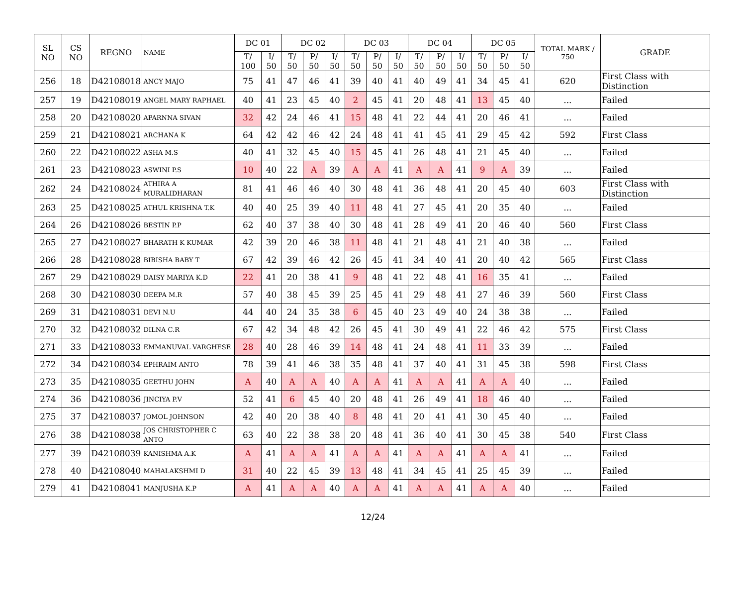| SL NO | CS NO | REGNO | NAME | DC 01 | | DC 02 | | | DC 03 | | | DC 04 | | | DC 05 | | | TOTAL MARK / 750 | GRADE |
| --- | --- | --- | --- | --- | --- | --- | --- | --- | --- | --- | --- | --- | --- | --- | --- | --- | --- | --- | --- |
| | | | | T/ 100 | I/ 50 | T/ 50 | P/ 50 | I/ 50 | T/ 50 | P/ 50 | I/ 50 | T/ 50 | P/ 50 | I/ 50 | T/ 50 | P/ 50 | I/ 50 | | |
| 256 | 18 | D42108018 | ANCY MAJO | 75 | 41 | 47 | 46 | 41 | 39 | 40 | 41 | 40 | 49 | 41 | 34 | 45 | 41 | 620 | First Class with Distinction |
| 257 | 19 | D42108019 | ANGEL MARY RAPHAEL | 40 | 41 | 23 | 45 | 40 | 2 | 45 | 41 | 20 | 48 | 41 | 13 | 45 | 40 | ... | Failed |
| 258 | 20 | D42108020 | APARNNA SIVAN | 32 | 42 | 24 | 46 | 41 | 15 | 48 | 41 | 22 | 44 | 41 | 20 | 46 | 41 | ... | Failed |
| 259 | 21 | D42108021 | ARCHANA K | 64 | 42 | 42 | 46 | 42 | 24 | 48 | 41 | 41 | 45 | 41 | 29 | 45 | 42 | 592 | First Class |
| 260 | 22 | D42108022 | ASHA M.S | 40 | 41 | 32 | 45 | 40 | 15 | 45 | 41 | 26 | 48 | 41 | 21 | 45 | 40 | ... | Failed |
| 261 | 23 | D42108023 | ASWINI P.S | 10 | 40 | 22 | A | 39 | A | A | 41 | A | A | 41 | 9 | A | 39 | ... | Failed |
| 262 | 24 | D42108024 | ATHIRA A MURALIDHARAN | 81 | 41 | 46 | 46 | 40 | 30 | 48 | 41 | 36 | 48 | 41 | 20 | 45 | 40 | 603 | First Class with Distinction |
| 263 | 25 | D42108025 | ATHUL KRISHNA T.K | 40 | 40 | 25 | 39 | 40 | 11 | 48 | 41 | 27 | 45 | 41 | 20 | 35 | 40 | ... | Failed |
| 264 | 26 | D42108026 | BESTIN P.P | 62 | 40 | 37 | 38 | 40 | 30 | 48 | 41 | 28 | 49 | 41 | 20 | 46 | 40 | 560 | First Class |
| 265 | 27 | D42108027 | BHARATH K KUMAR | 42 | 39 | 20 | 46 | 38 | 11 | 48 | 41 | 21 | 48 | 41 | 21 | 40 | 38 | ... | Failed |
| 266 | 28 | D42108028 | BIBISHA BABY T | 67 | 42 | 39 | 46 | 42 | 26 | 45 | 41 | 34 | 40 | 41 | 20 | 40 | 42 | 565 | First Class |
| 267 | 29 | D42108029 | DAISY MARIYA K.D | 22 | 41 | 20 | 38 | 41 | 9 | 48 | 41 | 22 | 48 | 41 | 16 | 35 | 41 | ... | Failed |
| 268 | 30 | D42108030 | DEEPA M.R | 57 | 40 | 38 | 45 | 39 | 25 | 45 | 41 | 29 | 48 | 41 | 27 | 46 | 39 | 560 | First Class |
| 269 | 31 | D42108031 | DEVI N.U | 44 | 40 | 24 | 35 | 38 | 6 | 45 | 40 | 23 | 49 | 40 | 24 | 38 | 38 | ... | Failed |
| 270 | 32 | D42108032 | DILNA C.R | 67 | 42 | 34 | 48 | 42 | 26 | 45 | 41 | 30 | 49 | 41 | 22 | 46 | 42 | 575 | First Class |
| 271 | 33 | D42108033 | EMMANUVAL VARGHESE | 28 | 40 | 28 | 46 | 39 | 14 | 48 | 41 | 24 | 48 | 41 | 11 | 33 | 39 | ... | Failed |
| 272 | 34 | D42108034 | EPHRAIM ANTO | 78 | 39 | 41 | 46 | 38 | 35 | 48 | 41 | 37 | 40 | 41 | 31 | 45 | 38 | 598 | First Class |
| 273 | 35 | D42108035 | GEETHU JOHN | A | 40 | A | A | 40 | A | A | 41 | A | A | 41 | A | A | 40 | ... | Failed |
| 274 | 36 | D42108036 | JINCIYA P.V | 52 | 41 | 6 | 45 | 40 | 20 | 48 | 41 | 26 | 49 | 41 | 18 | 46 | 40 | ... | Failed |
| 275 | 37 | D42108037 | JOMOL JOHNSON | 42 | 40 | 20 | 38 | 40 | 8 | 48 | 41 | 20 | 41 | 41 | 30 | 45 | 40 | ... | Failed |
| 276 | 38 | D42108038 | JOS CHRISTOPHER C ANTO | 63 | 40 | 22 | 38 | 38 | 20 | 48 | 41 | 36 | 40 | 41 | 30 | 45 | 38 | 540 | First Class |
| 277 | 39 | D42108039 | KANISHMA A.K | A | 41 | A | A | 41 | A | A | 41 | A | A | 41 | A | A | 41 | ... | Failed |
| 278 | 40 | D42108040 | MAHALAKSHMI D | 31 | 40 | 22 | 45 | 39 | 13 | 48 | 41 | 34 | 45 | 41 | 25 | 45 | 39 | ... | Failed |
| 279 | 41 | D42108041 | MANJUSHA K.P | A | 41 | A | A | 40 | A | A | 41 | A | A | 41 | A | A | 40 | ... | Failed |
12/24